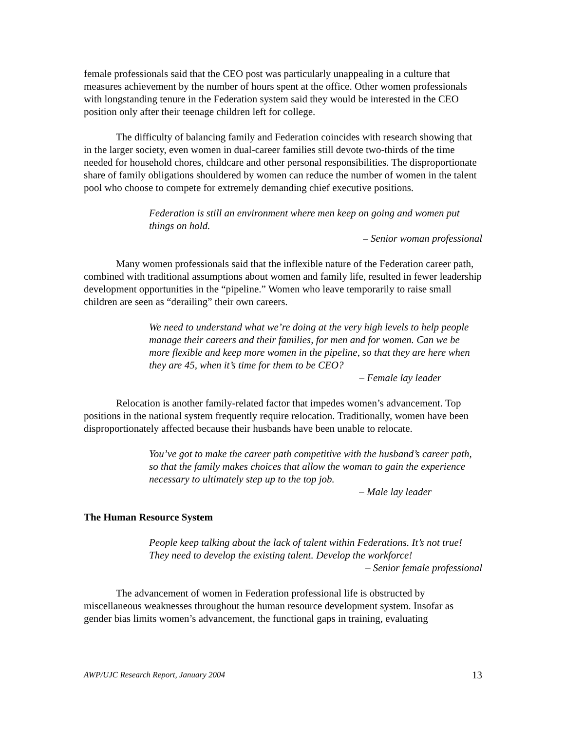female professionals said that the CEO post was particularly unappealing in a culture that measures achievement by the number of hours spent at the office. Other women professionals with longstanding tenure in the Federation system said they would be interested in the CEO position only after their teenage children left for college.
The difficulty of balancing family and Federation coincides with research showing that in the larger society, even women in dual-career families still devote two-thirds of the time needed for household chores, childcare and other personal responsibilities. The disproportionate share of family obligations shouldered by women can reduce the number of women in the talent pool who choose to compete for extremely demanding chief executive positions.
Federation is still an environment where men keep on going and women put things on hold.
– Senior woman professional
Many women professionals said that the inflexible nature of the Federation career path, combined with traditional assumptions about women and family life, resulted in fewer leadership development opportunities in the “pipeline.” Women who leave temporarily to raise small children are seen as “derailing” their own careers.
We need to understand what we’re doing at the very high levels to help people manage their careers and their families, for men and for women. Can we be more flexible and keep more women in the pipeline, so that they are here when they are 45, when it’s time for them to be CEO?
– Female lay leader
Relocation is another family-related factor that impedes women’s advancement. Top positions in the national system frequently require relocation. Traditionally, women have been disproportionately affected because their husbands have been unable to relocate.
You’ve got to make the career path competitive with the husband’s career path, so that the family makes choices that allow the woman to gain the experience necessary to ultimately step up to the top job.
– Male lay leader
The Human Resource System
People keep talking about the lack of talent within Federations. It’s not true! They need to develop the existing talent. Develop the workforce!
– Senior female professional
The advancement of women in Federation professional life is obstructed by miscellaneous weaknesses throughout the human resource development system. Insofar as gender bias limits women’s advancement, the functional gaps in training, evaluating
AWP/UJC Research Report, January 2004 13